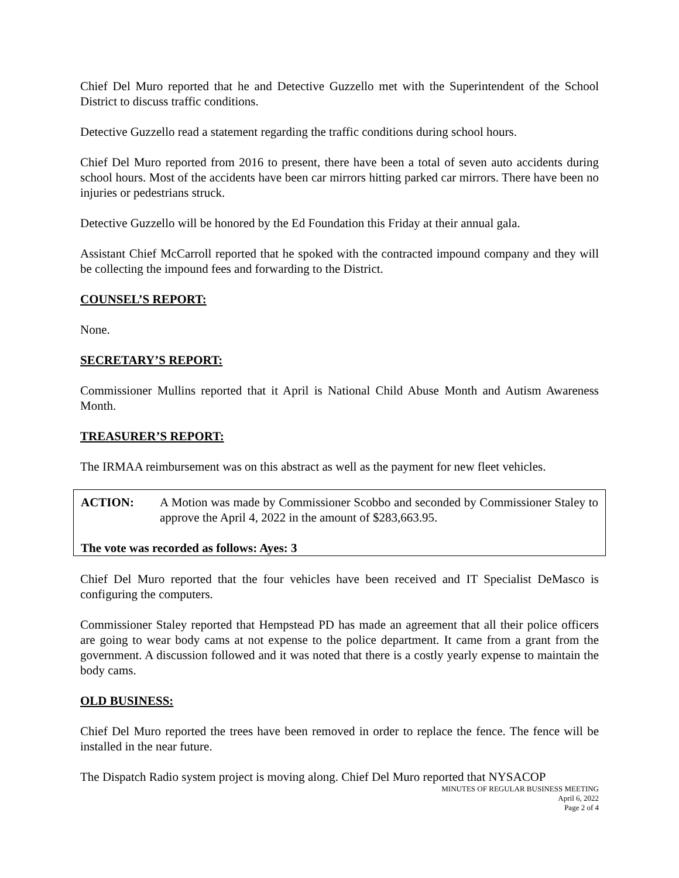Chief Del Muro reported that he and Detective Guzzello met with the Superintendent of the School District to discuss traffic conditions.
Detective Guzzello read a statement regarding the traffic conditions during school hours.
Chief Del Muro reported from 2016 to present, there have been a total of seven auto accidents during school hours. Most of the accidents have been car mirrors hitting parked car mirrors. There have been no injuries or pedestrians struck.
Detective Guzzello will be honored by the Ed Foundation this Friday at their annual gala.
Assistant Chief McCarroll reported that he spoked with the contracted impound company and they will be collecting the impound fees and forwarding to the District.
COUNSEL’S REPORT:
None.
SECRETARY’S REPORT:
Commissioner Mullins reported that it April is National Child Abuse Month and Autism Awareness Month.
TREASURER’S REPORT:
The IRMAA reimbursement was on this abstract as well as the payment for new fleet vehicles.
| ACTION: | A Motion was made by Commissioner Scobbo and seconded by Commissioner Staley to approve the April 4, 2022 in the amount of $283,663.95. |
The vote was recorded as follows: Ayes: 3
Chief Del Muro reported that the four vehicles have been received and IT Specialist DeMasco is configuring the computers.
Commissioner Staley reported that Hempstead PD has made an agreement that all their police officers are going to wear body cams at not expense to the police department. It came from a grant from the government. A discussion followed and it was noted that there is a costly yearly expense to maintain the body cams.
OLD BUSINESS:
Chief Del Muro reported the trees have been removed in order to replace the fence. The fence will be installed in the near future.
The Dispatch Radio system project is moving along. Chief Del Muro reported that NYSACOP
MINUTES OF REGULAR BUSINESS MEETING
April 6, 2022
Page 2 of 4